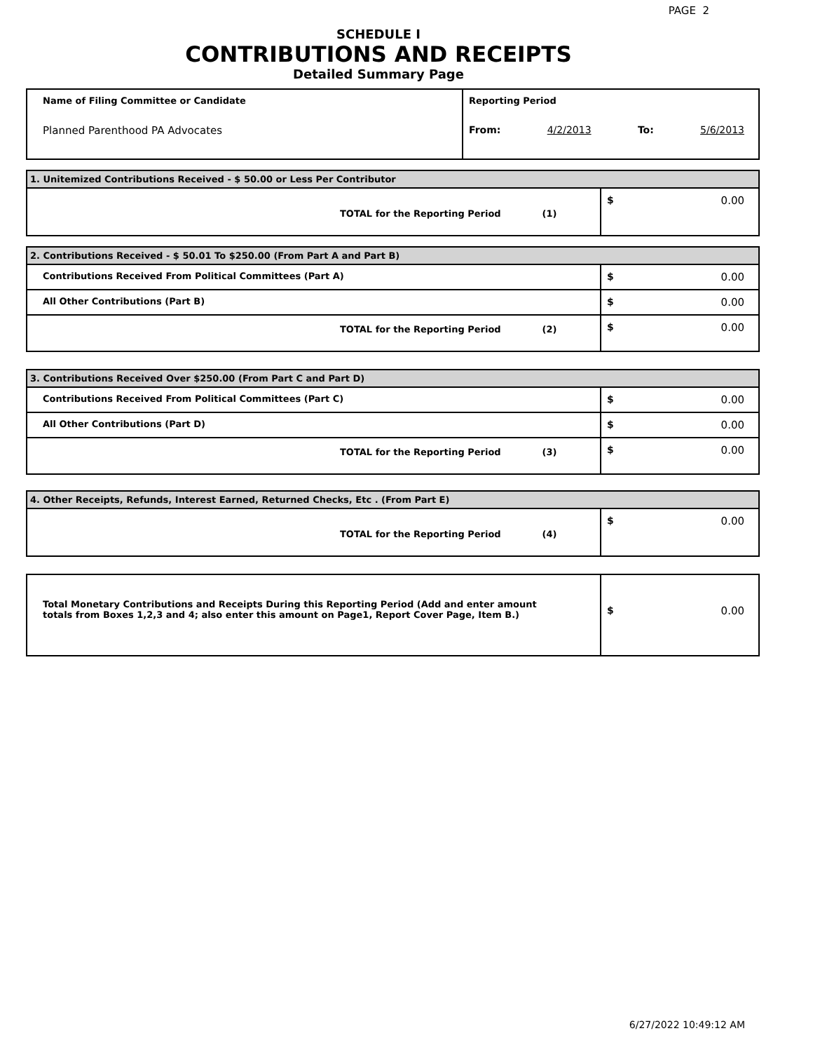PAGE 2
SCHEDULE I
CONTRIBUTIONS AND RECEIPTS
Detailed Summary Page
| Name of Filing Committee or Candidate Planned Parenthood PA Advocates | Reporting Period From: 4/2/2013 To: 5/6/2013 |
| 1. Unitemized Contributions Received - $ 50.00 or Less Per Contributor | |
| TOTAL for the Reporting Period (1) | $ 0.00 |
| 2. Contributions Received - $ 50.01 To $250.00 (From Part A and Part B) | |
| Contributions Received From Political Committees (Part A) | $ 0.00 |
| All Other Contributions (Part B) | $ 0.00 |
| TOTAL for the Reporting Period (2) | $ 0.00 |
| 3. Contributions Received Over $250.00 (From Part C and Part D) | |
| Contributions Received From Political Committees (Part C) | $ 0.00 |
| All Other Contributions (Part D) | $ 0.00 |
| TOTAL for the Reporting Period (3) | $ 0.00 |
| 4. Other Receipts, Refunds, Interest Earned, Returned Checks, Etc . (From Part E) | |
| TOTAL for the Reporting Period (4) | $ 0.00 |
| Total Monetary Contributions and Receipts During this Reporting Period (Add and enter amount totals from Boxes 1,2,3 and 4; also enter this amount on Page1, Report Cover Page, Item B.) | $ 0.00 |
6/27/2022 10:49:12 AM